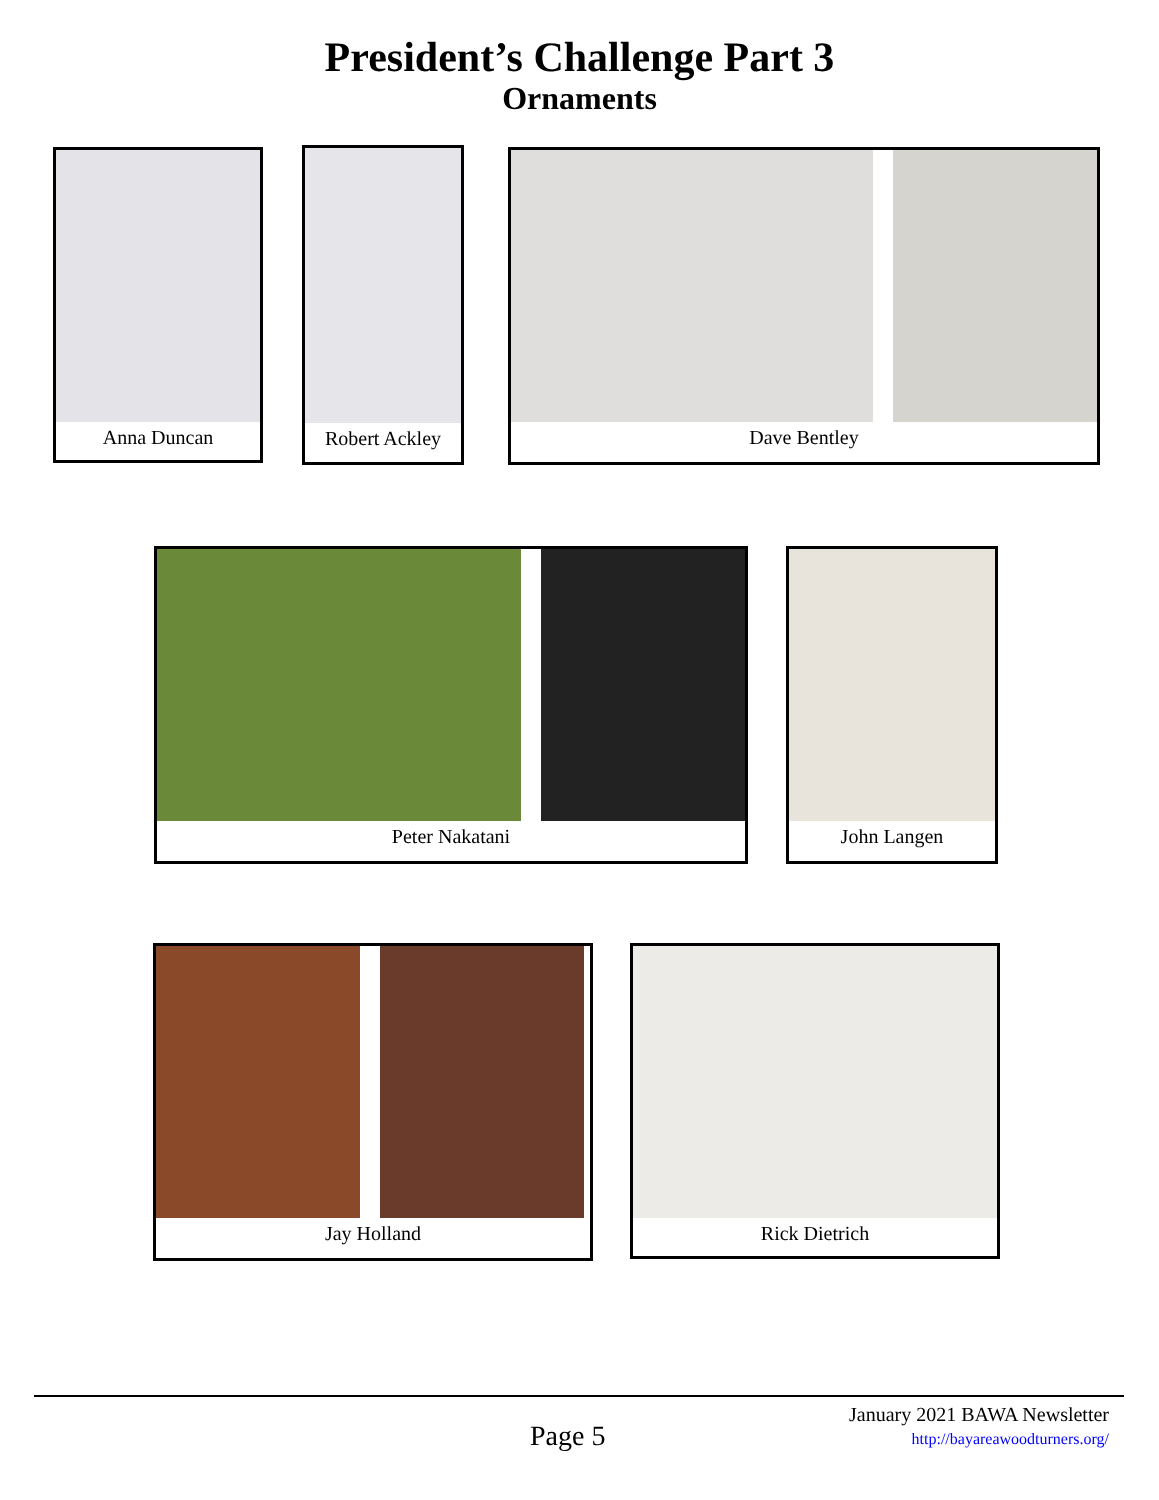President’s Challenge Part 3
Ornaments
Anna Duncan Robert Ackley Dave Bentley
Peter Nakatani John Langen
Jay Holland Rick Dietrich
January 2021 BAWA Newsletter
http://bayareawoodturners.org/
Page 5